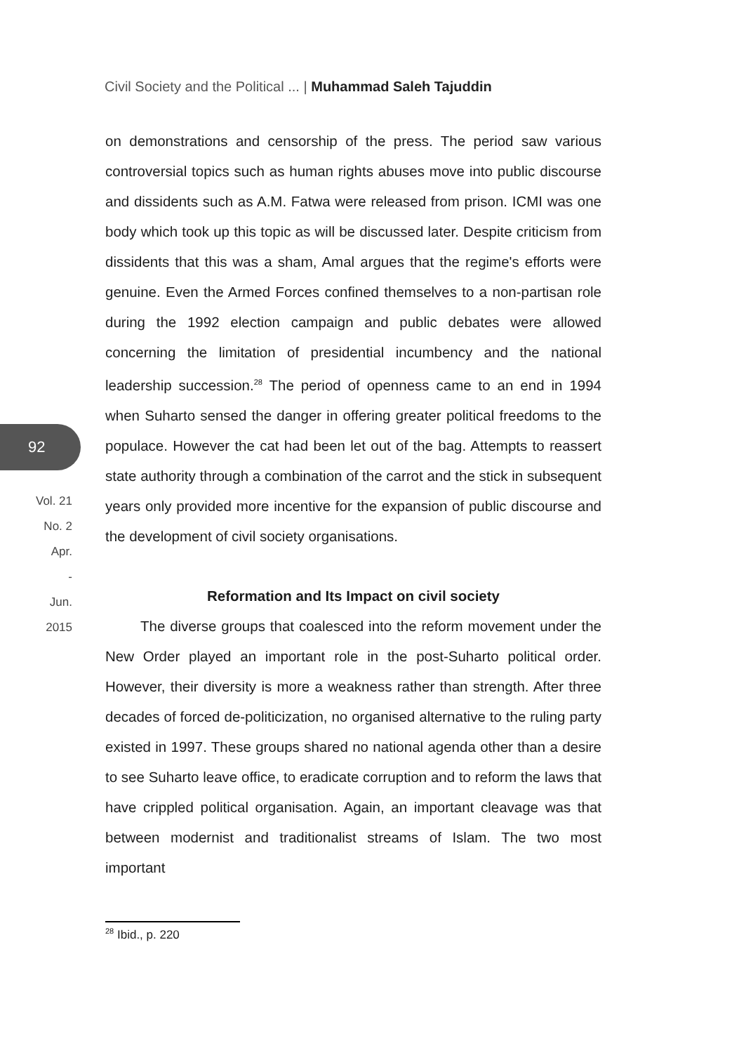Civil Society and the Political ... | Muhammad Saleh Tajuddin
92
Vol. 21
No. 2
Apr.
-
Jun.
2015
on demonstrations and censorship of the press. The period saw various controversial topics such as human rights abuses move into public discourse and dissidents such as A.M. Fatwa were released from prison. ICMI was one body which took up this topic as will be discussed later. Despite criticism from dissidents that this was a sham, Amal argues that the regime's efforts were genuine. Even the Armed Forces confined themselves to a non-partisan role during the 1992 election campaign and public debates were allowed concerning the limitation of presidential incumbency and the national leadership succession.<sup>28</sup> The period of openness came to an end in 1994 when Suharto sensed the danger in offering greater political freedoms to the populace. However the cat had been let out of the bag. Attempts to reassert state authority through a combination of the carrot and the stick in subsequent years only provided more incentive for the expansion of public discourse and the development of civil society organisations.
Reformation and Its Impact on civil society
The diverse groups that coalesced into the reform movement under the New Order played an important role in the post-Suharto political order. However, their diversity is more a weakness rather than strength. After three decades of forced de-politicization, no organised alternative to the ruling party existed in 1997. These groups shared no national agenda other than a desire to see Suharto leave office, to eradicate corruption and to reform the laws that have crippled political organisation. Again, an important cleavage was that between modernist and traditionalist streams of Islam. The two most important
<sup>28</sup> Ibid., p. 220